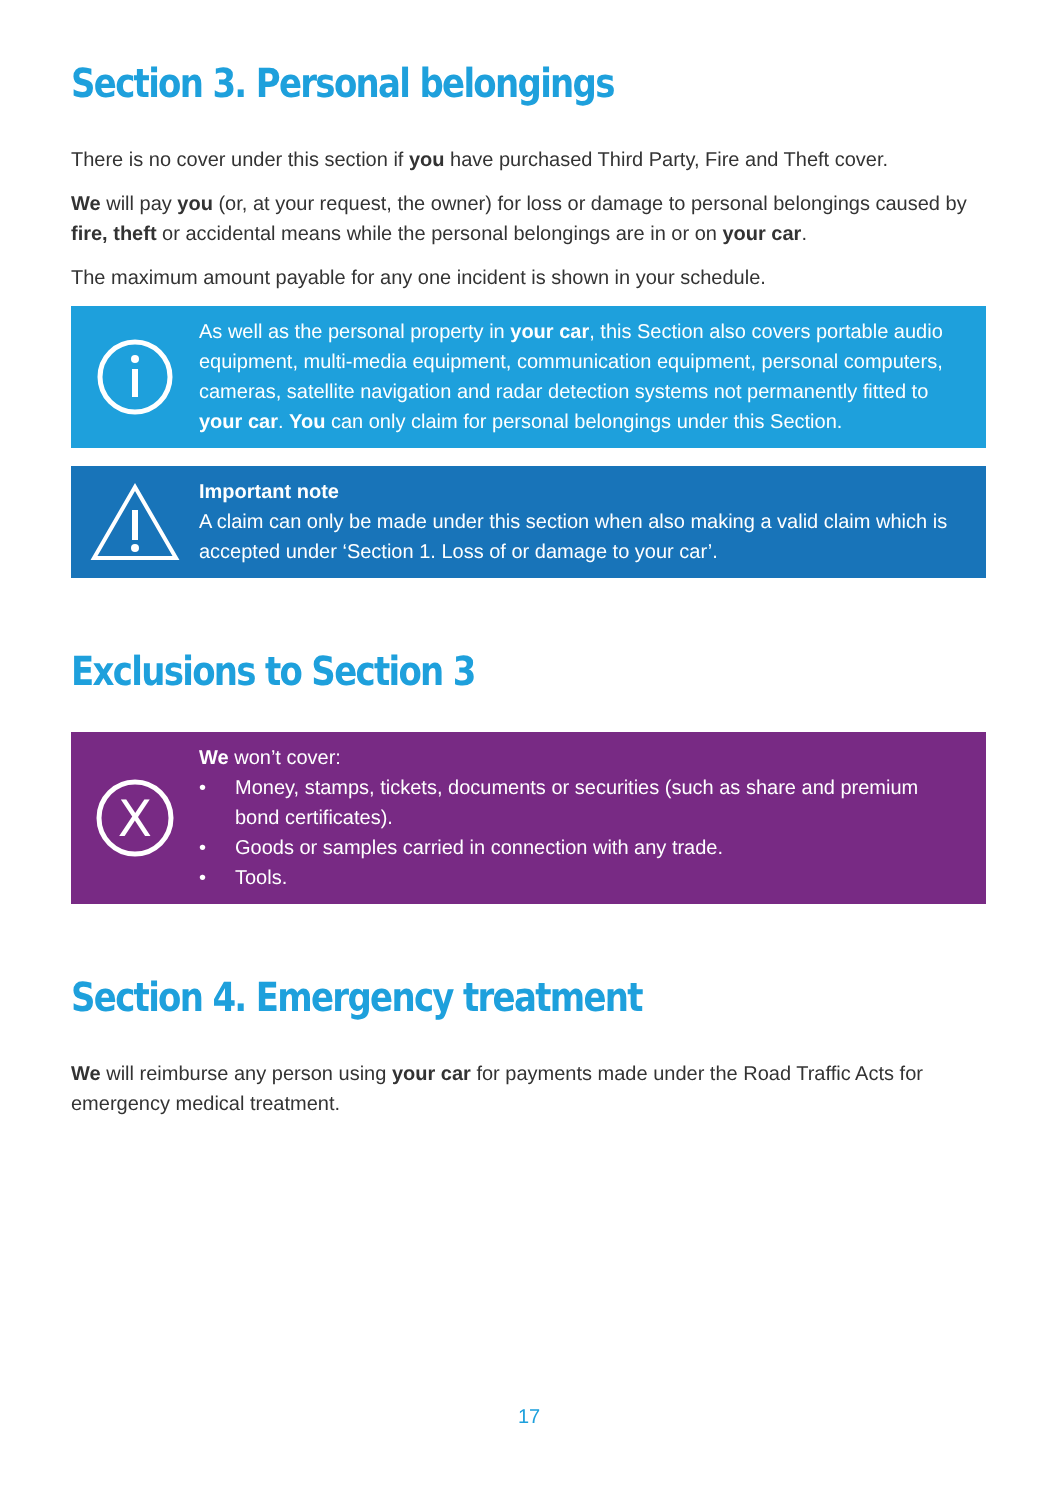Section 3. Personal belongings
There is no cover under this section if you have purchased Third Party, Fire and Theft cover.
We will pay you (or, at your request, the owner) for loss or damage to personal belongings caused by fire, theft or accidental means while the personal belongings are in or on your car.
The maximum amount payable for any one incident is shown in your schedule.
As well as the personal property in your car, this Section also covers portable audio equipment, multi-media equipment, communication equipment, personal computers, cameras, satellite navigation and radar detection systems not permanently fitted to your car. You can only claim for personal belongings under this Section.
Important note
A claim can only be made under this section when also making a valid claim which is accepted under ‘Section 1. Loss of or damage to your car’.
Exclusions to Section 3
X
We won’t cover:
• Money, stamps, tickets, documents or securities (such as share and premium bond certificates).
• Goods or samples carried in connection with any trade.
• Tools.
Section 4. Emergency treatment
We will reimburse any person using your car for payments made under the Road Traffic Acts for emergency medical treatment.
17